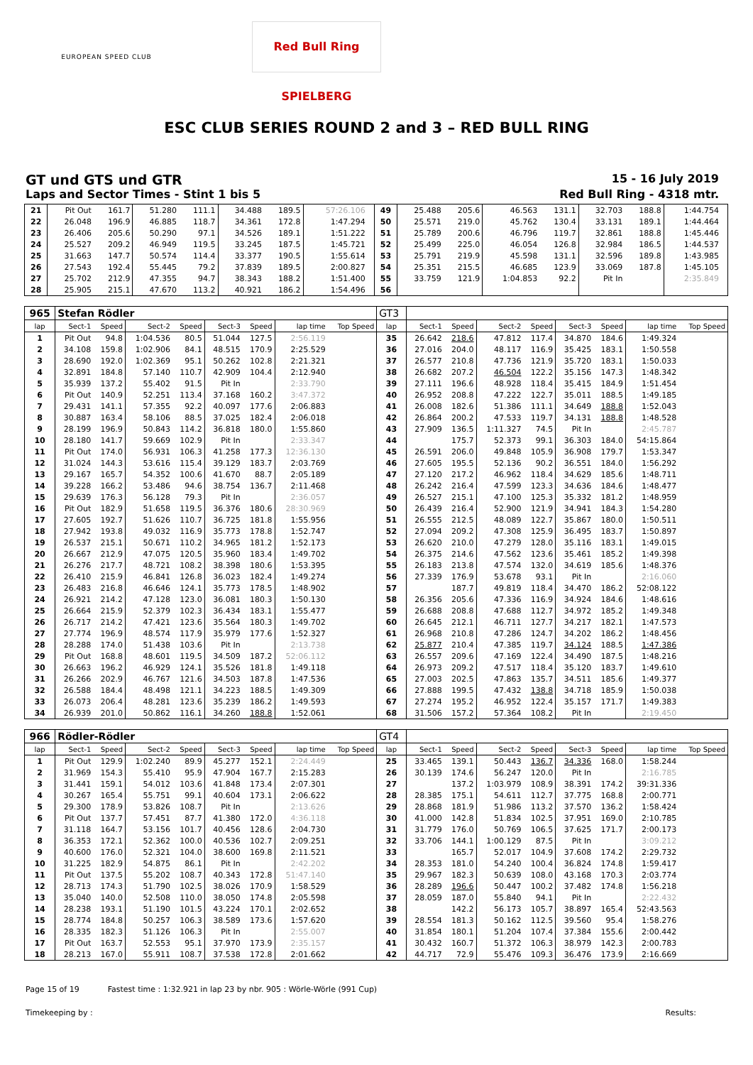EUROPEAN SPEED CLUB
Red Bull Ring SPIELBERG
ESC CLUB SERIES ROUND 2 and 3 – RED BULL RING
GT und GTS und GTR 15 - 16 July 2019
Laps and Sector Times - Stint 1 bis 5 Red Bull Ring - 4318 mtr.
| 21 | Pit Out | 161.7 | 51.280 | 111.1 | 34.488 | 189.5 | 57:26.106 | | 49 | 25.488 | 205.6 | 46.563 | 131.1 | 32.703 | 188.8 | 1:44.754 | |
| 22 | 26.048 | 196.9 | 46.885 | 118.7 | 34.361 | 172.8 | 1:47.294 | | 50 | 25.571 | 219.0 | 45.762 | 130.4 | 33.131 | 189.1 | 1:44.464 | |
| 23 | 26.406 | 205.6 | 50.290 | 97.1 | 34.526 | 189.1 | 1:51.222 | | 51 | 25.789 | 200.6 | 46.796 | 119.7 | 32.861 | 188.8 | 1:45.446 | |
| 24 | 25.527 | 209.2 | 46.949 | 119.5 | 33.245 | 187.5 | 1:45.721 | | 52 | 25.499 | 225.0 | 46.054 | 126.8 | 32.984 | 186.5 | 1:44.537 | |
| 25 | 31.663 | 147.7 | 50.574 | 114.4 | 33.377 | 190.5 | 1:55.614 | | 53 | 25.791 | 219.9 | 45.598 | 131.1 | 32.596 | 189.8 | 1:43.985 | |
| 26 | 27.543 | 192.4 | 55.445 | 79.2 | 37.839 | 189.5 | 2:00.827 | | 54 | 25.351 | 215.5 | 46.685 | 123.9 | 33.069 | 187.8 | 1:45.105 | |
| 27 | 25.702 | 212.9 | 47.355 | 94.7 | 38.343 | 188.2 | 1:51.400 | | 55 | 33.759 | 121.9 | 1:04.853 | 92.2 | Pit In | | 2:35.849 | |
| 28 | 25.905 | 215.1 | 47.670 | 113.2 | 40.921 | 186.2 | 1:54.496 | | 56 | | | | | | | | |
| 965 | Stefan Rödler | | | | | | | | GT3 | | | | | | | | |
| lap | Sect-1 | Speed | Sect-2 | Speed | Sect-3 | Speed | lap time | Top Speed | lap | Sect-1 | Speed | Sect-2 | Speed | Sect-3 | Speed | lap time | Top Speed |
| 1 | Pit Out | 94.8 | 1:04.536 | 80.5 | 51.044 | 127.5 | 2:56.119 | | 35 | 26.642 | 218.6 | 47.812 | 117.4 | 34.870 | 184.6 | 1:49.324 | |
| 2 | 34.108 | 159.8 | 1:02.906 | 84.1 | 48.515 | 170.9 | 2:25.529 | | 36 | 27.016 | 204.0 | 48.117 | 116.9 | 35.425 | 183.1 | 1:50.558 | |
| 3 | 28.690 | 192.0 | 1:02.369 | 95.1 | 50.262 | 102.8 | 2:21.321 | | 37 | 26.577 | 210.8 | 47.736 | 121.9 | 35.720 | 183.1 | 1:50.033 | |
| 4 | 32.891 | 184.8 | 57.140 | 110.7 | 42.909 | 104.4 | 2:12.940 | | 38 | 26.682 | 207.2 | 46.504 | 122.2 | 35.156 | 147.3 | 1:48.342 | |
| 5 | 35.939 | 137.2 | 55.402 | 91.5 | Pit In | | 2:33.790 | | 39 | 27.111 | 196.6 | 48.928 | 118.4 | 35.415 | 184.9 | 1:51.454 | |
| 6 | Pit Out | 140.9 | 52.251 | 113.4 | 37.168 | 160.2 | 3:47.372 | | 40 | 26.952 | 208.8 | 47.222 | 122.7 | 35.011 | 188.5 | 1:49.185 | |
| 7 | 29.431 | 141.1 | 57.355 | 92.2 | 40.097 | 177.6 | 2:06.883 | | 41 | 26.008 | 182.6 | 51.386 | 111.1 | 34.649 | 188.8 | 1:52.043 | |
| 8 | 30.887 | 163.4 | 58.106 | 88.5 | 37.025 | 182.4 | 2:06.018 | | 42 | 26.864 | 200.2 | 47.533 | 119.7 | 34.131 | 188.8 | 1:48.528 | |
| 9 | 28.199 | 196.9 | 50.843 | 114.2 | 36.818 | 180.0 | 1:55.860 | | 43 | 27.909 | 136.5 | 1:11.327 | 74.5 | Pit In | | 2:45.787 | |
| 10 | 28.180 | 141.7 | 59.669 | 102.9 | Pit In | | 2:33.347 | | 44 | | 175.7 | 52.373 | 99.1 | 36.303 | 184.0 | 54:15.864 | |
| 11 | Pit Out | 174.0 | 56.931 | 106.3 | 41.258 | 177.3 | 12:36.130 | | 45 | 26.591 | 206.0 | 49.848 | 105.9 | 36.908 | 179.7 | 1:53.347 | |
| 12 | 31.024 | 144.3 | 53.616 | 115.4 | 39.129 | 183.7 | 2:03.769 | | 46 | 27.605 | 195.5 | 52.136 | 90.2 | 36.551 | 184.0 | 1:56.292 | |
| 13 | 29.167 | 165.7 | 54.352 | 100.6 | 41.670 | 88.7 | 2:05.189 | | 47 | 27.120 | 217.2 | 46.962 | 118.4 | 34.629 | 185.6 | 1:48.711 | |
| 14 | 39.228 | 166.2 | 53.486 | 94.6 | 38.754 | 136.7 | 2:11.468 | | 48 | 26.242 | 216.4 | 47.599 | 123.3 | 34.636 | 184.6 | 1:48.477 | |
| 15 | 29.639 | 176.3 | 56.128 | 79.3 | Pit In | | 2:36.057 | | 49 | 26.527 | 215.1 | 47.100 | 125.3 | 35.332 | 181.2 | 1:48.959 | |
| 16 | Pit Out | 182.9 | 51.658 | 119.5 | 36.376 | 180.6 | 28:30.969 | | 50 | 26.439 | 216.4 | 52.900 | 121.9 | 34.941 | 184.3 | 1:54.280 | |
| 17 | 27.605 | 192.7 | 51.626 | 110.7 | 36.725 | 181.8 | 1:55.956 | | 51 | 26.555 | 212.5 | 48.089 | 122.7 | 35.867 | 180.0 | 1:50.511 | |
| 18 | 27.942 | 193.8 | 49.032 | 116.9 | 35.773 | 178.8 | 1:52.747 | | 52 | 27.094 | 209.2 | 47.308 | 125.9 | 36.495 | 183.7 | 1:50.897 | |
| 19 | 26.537 | 215.1 | 50.671 | 110.2 | 34.965 | 181.2 | 1:52.173 | | 53 | 26.620 | 210.0 | 47.279 | 128.0 | 35.116 | 183.1 | 1:49.015 | |
| 20 | 26.667 | 212.9 | 47.075 | 120.5 | 35.960 | 183.4 | 1:49.702 | | 54 | 26.375 | 214.6 | 47.562 | 123.6 | 35.461 | 185.2 | 1:49.398 | |
| 21 | 26.276 | 217.7 | 48.721 | 108.2 | 38.398 | 180.6 | 1:53.395 | | 55 | 26.183 | 213.8 | 47.574 | 132.0 | 34.619 | 185.6 | 1:48.376 | |
| 22 | 26.410 | 215.9 | 46.841 | 126.8 | 36.023 | 182.4 | 1:49.274 | | 56 | 27.339 | 176.9 | 53.678 | 93.1 | Pit In | | 2:16.060 | |
| 23 | 26.483 | 216.8 | 46.646 | 124.1 | 35.773 | 178.5 | 1:48.902 | | 57 | | 187.7 | 49.819 | 118.4 | 34.470 | 186.2 | 52:08.122 | |
| 24 | 26.921 | 214.2 | 47.128 | 123.0 | 36.081 | 180.3 | 1:50.130 | | 58 | 26.356 | 205.6 | 47.336 | 116.9 | 34.924 | 184.6 | 1:48.616 | |
| 25 | 26.664 | 215.9 | 52.379 | 102.3 | 36.434 | 183.1 | 1:55.477 | | 59 | 26.688 | 208.8 | 47.688 | 112.7 | 34.972 | 185.2 | 1:49.348 | |
| 26 | 26.717 | 214.2 | 47.421 | 123.6 | 35.564 | 180.3 | 1:49.702 | | 60 | 26.645 | 212.1 | 46.711 | 127.7 | 34.217 | 182.1 | 1:47.573 | |
| 27 | 27.774 | 196.9 | 48.574 | 117.9 | 35.979 | 177.6 | 1:52.327 | | 61 | 26.968 | 210.8 | 47.286 | 124.7 | 34.202 | 186.2 | 1:48.456 | |
| 28 | 28.288 | 174.0 | 51.438 | 103.6 | Pit In | | 2:13.738 | | 62 | 25.877 | 210.4 | 47.385 | 119.7 | 34.124 | 188.5 | 1:47.386 | |
| 29 | Pit Out | 168.8 | 48.601 | 119.5 | 34.509 | 187.2 | 52:06.112 | | 63 | 26.557 | 209.6 | 47.169 | 122.4 | 34.490 | 187.5 | 1:48.216 | |
| 30 | 26.663 | 196.2 | 46.929 | 124.1 | 35.526 | 181.8 | 1:49.118 | | 64 | 26.973 | 209.2 | 47.517 | 118.4 | 35.120 | 183.7 | 1:49.610 | |
| 31 | 26.266 | 202.9 | 46.767 | 121.6 | 34.503 | 187.8 | 1:47.536 | | 65 | 27.003 | 202.5 | 47.863 | 135.7 | 34.511 | 185.6 | 1:49.377 | |
| 32 | 26.588 | 184.4 | 48.498 | 121.1 | 34.223 | 188.5 | 1:49.309 | | 66 | 27.888 | 199.5 | 47.432 | 138.8 | 34.718 | 185.9 | 1:50.038 | |
| 33 | 26.073 | 206.4 | 48.281 | 123.6 | 35.239 | 186.2 | 1:49.593 | | 67 | 27.274 | 195.2 | 46.952 | 122.4 | 35.157 | 171.7 | 1:49.383 | |
| 34 | 26.939 | 201.0 | 50.862 | 116.1 | 34.260 | 188.8 | 1:52.061 | | 68 | 31.506 | 157.2 | 57.364 | 108.2 | Pit In | | 2:19.450 | |
| 966 | Rödler-Rödler | | | | | | | | GT4 | | | | | | | | |
| lap | Sect-1 | Speed | Sect-2 | Speed | Sect-3 | Speed | lap time | Top Speed | lap | Sect-1 | Speed | Sect-2 | Speed | Sect-3 | Speed | lap time | Top Speed |
| 1 | Pit Out | 129.9 | 1:02.240 | 89.9 | 45.277 | 152.1 | 2:24.449 | | 25 | 33.465 | 139.1 | 50.443 | 136.7 | 34.336 | 168.0 | 1:58.244 | |
| 2 | 31.969 | 154.3 | 55.410 | 95.9 | 47.904 | 167.7 | 2:15.283 | | 26 | 30.139 | 174.6 | 56.247 | 120.0 | Pit In | | 2:16.785 | |
| 3 | 31.441 | 159.1 | 54.012 | 103.6 | 41.848 | 173.4 | 2:07.301 | | 27 | | 137.2 | 1:03.979 | 108.9 | 38.391 | 174.2 | 39:31.336 | |
| 4 | 30.267 | 165.4 | 55.751 | 99.1 | 40.604 | 173.1 | 2:06.622 | | 28 | 28.385 | 175.1 | 54.611 | 112.7 | 37.775 | 168.8 | 2:00.771 | |
| 5 | 29.300 | 178.9 | 53.826 | 108.7 | Pit In | | 2:13.626 | | 29 | 28.868 | 181.9 | 51.986 | 113.2 | 37.570 | 136.2 | 1:58.424 | |
| 6 | Pit Out | 137.7 | 57.451 | 87.7 | 41.380 | 172.0 | 4:36.118 | | 30 | 41.000 | 142.8 | 51.834 | 102.5 | 37.951 | 169.0 | 2:10.785 | |
| 7 | 31.118 | 164.7 | 53.156 | 101.7 | 40.456 | 128.6 | 2:04.730 | | 31 | 31.779 | 176.0 | 50.769 | 106.5 | 37.625 | 171.7 | 2:00.173 | |
| 8 | 36.353 | 172.1 | 52.362 | 100.0 | 40.536 | 102.7 | 2:09.251 | | 32 | 33.706 | 144.1 | 1:00.129 | 87.5 | Pit In | | 3:09.212 | |
| 9 | 40.600 | 176.0 | 52.321 | 104.0 | 38.600 | 169.8 | 2:11.521 | | 33 | | 165.7 | 52.017 | 104.9 | 37.608 | 174.2 | 2:29.732 | |
| 10 | 31.225 | 182.9 | 54.875 | 86.1 | Pit In | | 2:42.202 | | 34 | 28.353 | 181.0 | 54.240 | 100.4 | 36.824 | 174.8 | 1:59.417 | |
| 11 | Pit Out | 137.5 | 55.202 | 108.7 | 40.343 | 172.8 | 51:47.140 | | 35 | 29.967 | 182.3 | 50.639 | 108.0 | 43.168 | 170.3 | 2:03.774 | |
| 12 | 28.713 | 174.3 | 51.790 | 102.5 | 38.026 | 170.9 | 1:58.529 | | 36 | 28.289 | 196.6 | 50.447 | 100.2 | 37.482 | 174.8 | 1:56.218 | |
| 13 | 35.040 | 140.0 | 52.508 | 110.0 | 38.050 | 174.8 | 2:05.598 | | 37 | 28.059 | 187.0 | 55.840 | 94.1 | Pit In | | 2:22.432 | |
| 14 | 28.238 | 193.1 | 51.190 | 101.5 | 43.224 | 170.1 | 2:02.652 | | 38 | | 142.2 | 56.173 | 105.7 | 38.897 | 165.4 | 52:43.563 | |
| 15 | 28.774 | 184.8 | 50.257 | 106.3 | 38.589 | 173.6 | 1:57.620 | | 39 | 28.554 | 181.3 | 50.162 | 112.5 | 39.560 | 95.4 | 1:58.276 | |
| 16 | 28.335 | 182.3 | 51.126 | 106.3 | Pit In | | 2:55.007 | | 40 | 31.854 | 180.1 | 51.204 | 107.4 | 37.384 | 155.6 | 2:00.442 | |
| 17 | Pit Out | 163.7 | 52.553 | 95.1 | 37.970 | 173.9 | 2:35.157 | | 41 | 30.432 | 160.7 | 51.372 | 106.3 | 38.979 | 142.3 | 2:00.783 | |
| 18 | 28.213 | 167.0 | 55.911 | 108.7 | 37.538 | 172.8 | 2:01.662 | | 42 | 44.717 | 72.9 | 55.476 | 109.3 | 36.476 | 173.9 | 2:16.669 | |
Page 15 of 19 Fastest time : 1:32.921 in lap 23 by nbr. 905 : Wörle-Wörle (991 Cup)
Timekeeping by : Results: